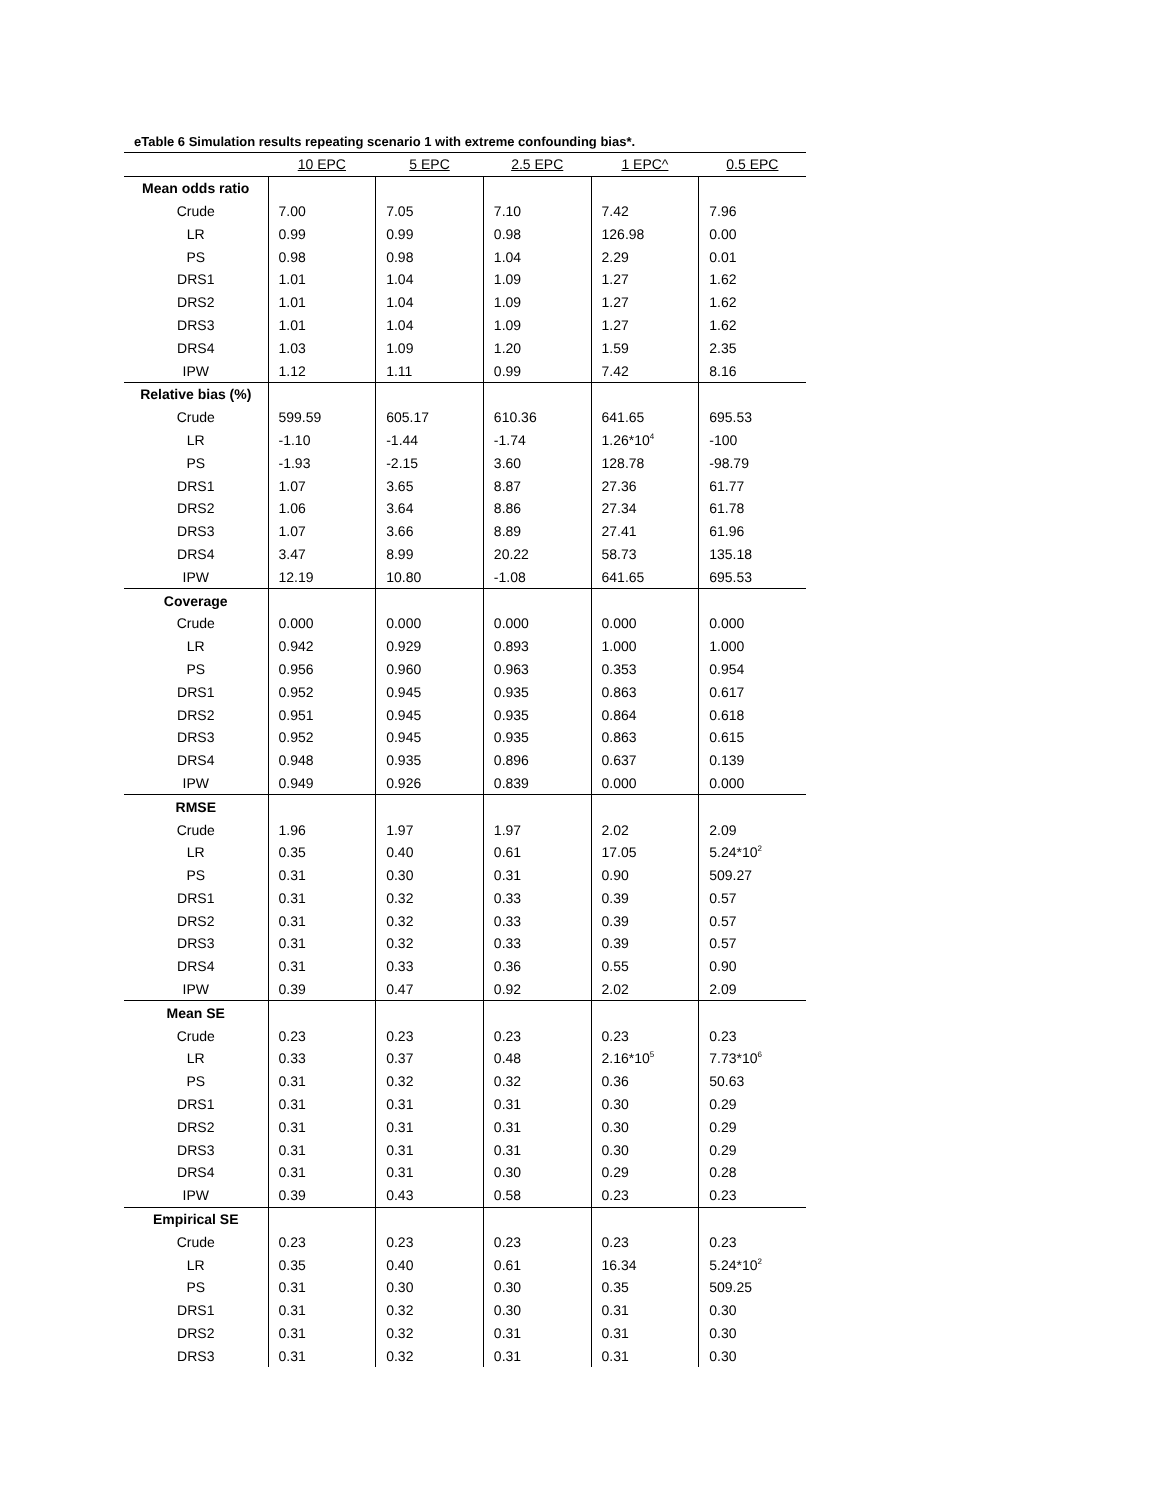eTable 6 Simulation results repeating scenario 1 with extreme confounding bias*.
| | 10 EPC | 5 EPC | 2.5 EPC | 1 EPC^ | 0.5 EPC |
| --- | --- | --- | --- | --- | --- |
| Mean odds ratio | | | | | |
| Crude | 7.00 | 7.05 | 7.10 | 7.42 | 7.96 |
| LR | 0.99 | 0.99 | 0.98 | 126.98 | 0.00 |
| PS | 0.98 | 0.98 | 1.04 | 2.29 | 0.01 |
| DRS1 | 1.01 | 1.04 | 1.09 | 1.27 | 1.62 |
| DRS2 | 1.01 | 1.04 | 1.09 | 1.27 | 1.62 |
| DRS3 | 1.01 | 1.04 | 1.09 | 1.27 | 1.62 |
| DRS4 | 1.03 | 1.09 | 1.20 | 1.59 | 2.35 |
| IPW | 1.12 | 1.11 | 0.99 | 7.42 | 8.16 |
| Relative bias (%) | | | | | |
| Crude | 599.59 | 605.17 | 610.36 | 641.65 | 695.53 |
| LR | -1.10 | -1.44 | -1.74 | 1.26*10<sup>4</sup> | -100 |
| PS | -1.93 | -2.15 | 3.60 | 128.78 | -98.79 |
| DRS1 | 1.07 | 3.65 | 8.87 | 27.36 | 61.77 |
| DRS2 | 1.06 | 3.64 | 8.86 | 27.34 | 61.78 |
| DRS3 | 1.07 | 3.66 | 8.89 | 27.41 | 61.96 |
| DRS4 | 3.47 | 8.99 | 20.22 | 58.73 | 135.18 |
| IPW | 12.19 | 10.80 | -1.08 | 641.65 | 695.53 |
| Coverage | | | | | |
| Crude | 0.000 | 0.000 | 0.000 | 0.000 | 0.000 |
| LR | 0.942 | 0.929 | 0.893 | 1.000 | 1.000 |
| PS | 0.956 | 0.960 | 0.963 | 0.353 | 0.954 |
| DRS1 | 0.952 | 0.945 | 0.935 | 0.863 | 0.617 |
| DRS2 | 0.951 | 0.945 | 0.935 | 0.864 | 0.618 |
| DRS3 | 0.952 | 0.945 | 0.935 | 0.863 | 0.615 |
| DRS4 | 0.948 | 0.935 | 0.896 | 0.637 | 0.139 |
| IPW | 0.949 | 0.926 | 0.839 | 0.000 | 0.000 |
| RMSE | | | | | |
| Crude | 1.96 | 1.97 | 1.97 | 2.02 | 2.09 |
| LR | 0.35 | 0.40 | 0.61 | 17.05 | 5.24*10<sup>2</sup> |
| PS | 0.31 | 0.30 | 0.31 | 0.90 | 509.27 |
| DRS1 | 0.31 | 0.32 | 0.33 | 0.39 | 0.57 |
| DRS2 | 0.31 | 0.32 | 0.33 | 0.39 | 0.57 |
| DRS3 | 0.31 | 0.32 | 0.33 | 0.39 | 0.57 |
| DRS4 | 0.31 | 0.33 | 0.36 | 0.55 | 0.90 |
| IPW | 0.39 | 0.47 | 0.92 | 2.02 | 2.09 |
| Mean SE | | | | | |
| Crude | 0.23 | 0.23 | 0.23 | 0.23 | 0.23 |
| LR | 0.33 | 0.37 | 0.48 | 2.16*10<sup>5</sup> | 7.73*10<sup>6</sup> |
| PS | 0.31 | 0.32 | 0.32 | 0.36 | 50.63 |
| DRS1 | 0.31 | 0.31 | 0.31 | 0.30 | 0.29 |
| DRS2 | 0.31 | 0.31 | 0.31 | 0.30 | 0.29 |
| DRS3 | 0.31 | 0.31 | 0.31 | 0.30 | 0.29 |
| DRS4 | 0.31 | 0.31 | 0.30 | 0.29 | 0.28 |
| IPW | 0.39 | 0.43 | 0.58 | 0.23 | 0.23 |
| Empirical SE | | | | | |
| Crude | 0.23 | 0.23 | 0.23 | 0.23 | 0.23 |
| LR | 0.35 | 0.40 | 0.61 | 16.34 | 5.24*10<sup>2</sup> |
| PS | 0.31 | 0.30 | 0.30 | 0.35 | 509.25 |
| DRS1 | 0.31 | 0.32 | 0.30 | 0.31 | 0.30 |
| DRS2 | 0.31 | 0.32 | 0.31 | 0.31 | 0.30 |
| DRS3 | 0.31 | 0.32 | 0.31 | 0.31 | 0.30 |